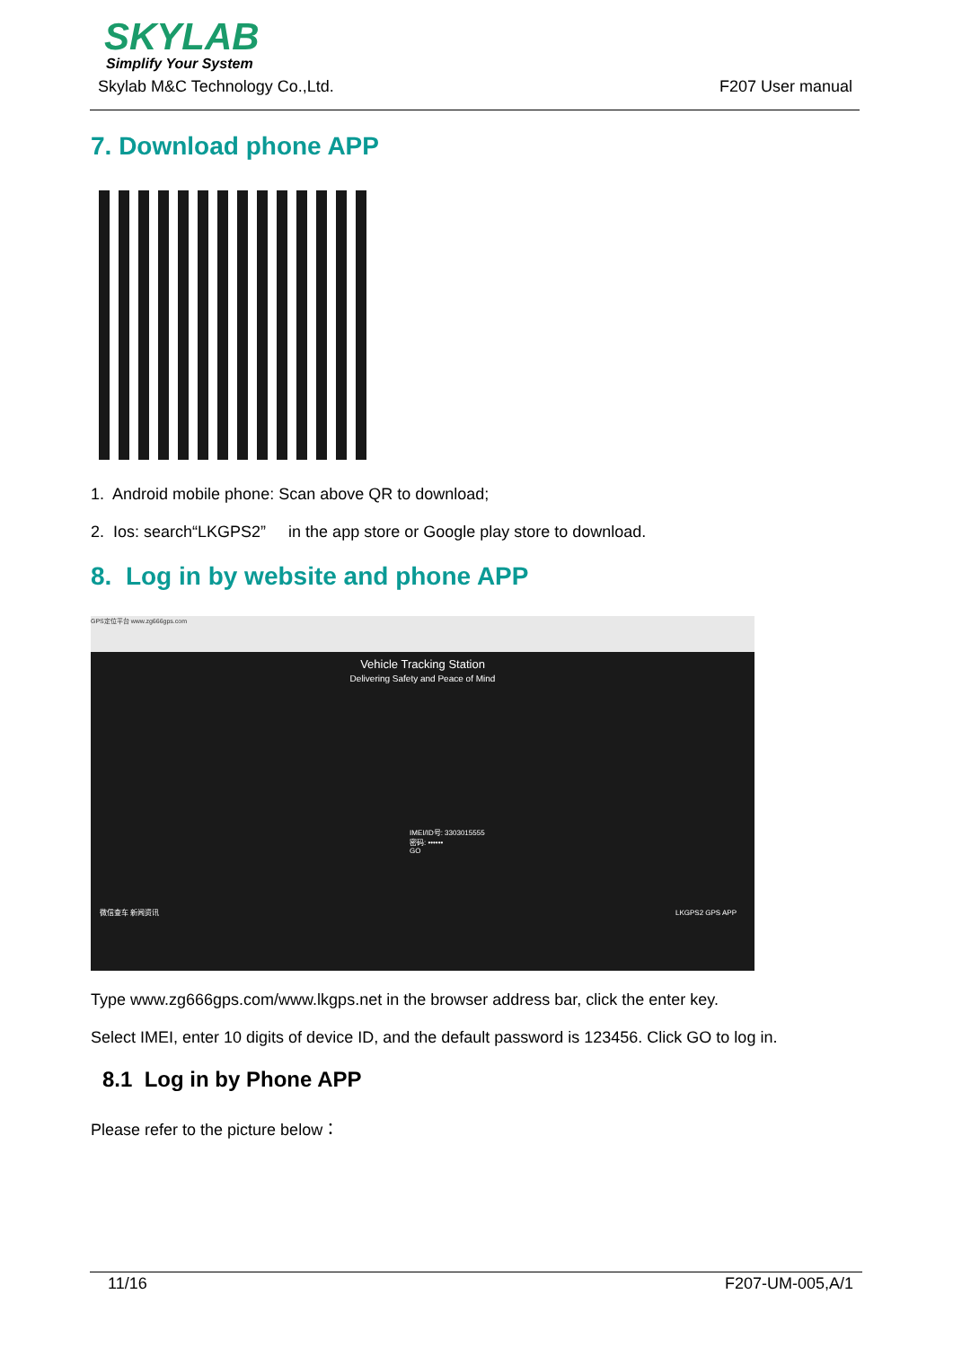SKYLAB
Simplify Your System
Skylab M&C Technology Co.,Ltd. F207 User manual
7. Download phone APP
1. Android mobile phone: Scan above QR to download;
2. Ios: search“LKGPS2” in the app store or Google play store to download.
8. Log in by website and phone APP
GPS定位平台 www.zg666gps.com
Vehicle Tracking Station
Delivering Safety and Peace of Mind
IMEI/ID号: 3303015555
密码: ••••••
GO
微信查车 新闻资讯 LKGPS2 GPS APP
Type www.zg666gps.com/www.lkgps.net in the browser address bar, click the enter key.
Select IMEI, enter 10 digits of device ID, and the default password is 123456. Click GO to log in.
8.1 Log in by Phone APP
Please refer to the picture below：
11/16 F207-UM-005,A/1